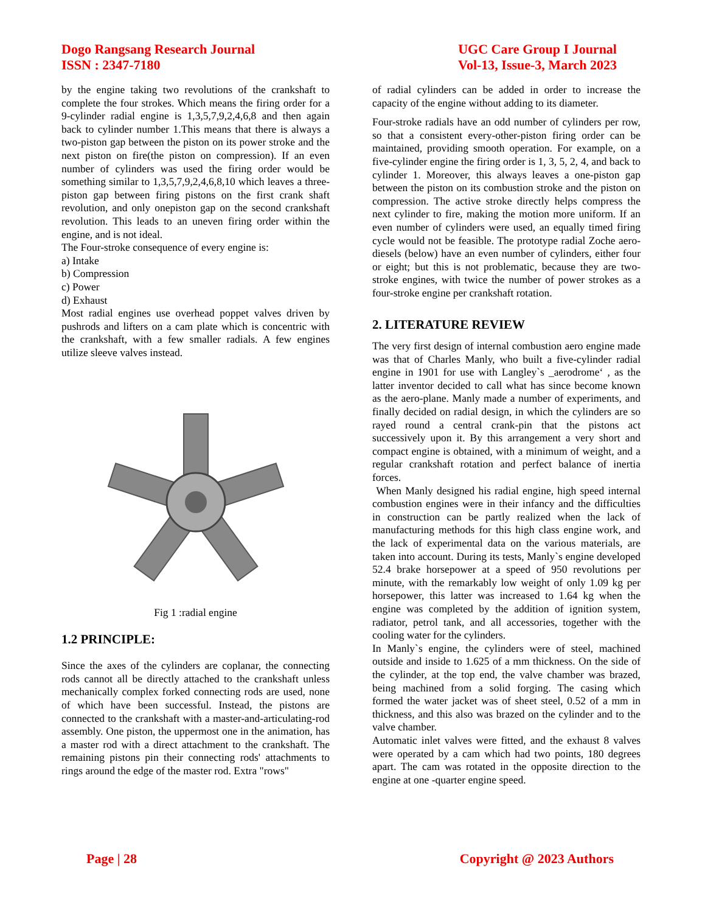Dogo Rangsang Research Journal
ISSN : 2347-7180
UGC Care Group I Journal
Vol-13, Issue-3, March 2023
by the engine taking two revolutions of the crankshaft to complete the four strokes. Which means the firing order for a 9-cylinder radial engine is 1,3,5,7,9,2,4,6,8 and then again back to cylinder number 1.This means that there is always a two-piston gap between the piston on its power stroke and the next piston on fire(the piston on compression). If an even number of cylinders was used the firing order would be something similar to 1,3,5,7,9,2,4,6,8,10 which leaves a three-piston gap between firing pistons on the first crank shaft revolution, and only onepiston gap on the second crankshaft revolution. This leads to an uneven firing order within the engine, and is not ideal.
The Four-stroke consequence of every engine is:
a) Intake
b) Compression
c) Power
d) Exhaust
Most radial engines use overhead poppet valves driven by pushrods and lifters on a cam plate which is concentric with the crankshaft, with a few smaller radials. A few engines utilize sleeve valves instead.
Fig 1 :radial engine
1.2 PRINCIPLE:
Since the axes of the cylinders are coplanar, the connecting rods cannot all be directly attached to the crankshaft unless mechanically complex forked connecting rods are used, none of which have been successful. Instead, the pistons are connected to the crankshaft with a master-and-articulating-rod assembly. One piston, the uppermost one in the animation, has a master rod with a direct attachment to the crankshaft. The remaining pistons pin their connecting rods' attachments to rings around the edge of the master rod. Extra "rows"
of radial cylinders can be added in order to increase the capacity of the engine without adding to its diameter.
Four-stroke radials have an odd number of cylinders per row, so that a consistent every-other-piston firing order can be maintained, providing smooth operation. For example, on a five-cylinder engine the firing order is 1, 3, 5, 2, 4, and back to cylinder 1. Moreover, this always leaves a one-piston gap between the piston on its combustion stroke and the piston on compression. The active stroke directly helps compress the next cylinder to fire, making the motion more uniform. If an even number of cylinders were used, an equally timed firing cycle would not be feasible. The prototype radial Zoche aero-diesels (below) have an even number of cylinders, either four or eight; but this is not problematic, because they are two-stroke engines, with twice the number of power strokes as a four-stroke engine per crankshaft rotation.
2. LITERATURE REVIEW
The very first design of internal combustion aero engine made was that of Charles Manly, who built a five-cylinder radial engine in 1901 for use with Langley`s _aerodrome‘ , as the latter inventor decided to call what has since become known as the aero-plane. Manly made a number of experiments, and finally decided on radial design, in which the cylinders are so rayed round a central crank-pin that the pistons act successively upon it. By this arrangement a very short and compact engine is obtained, with a minimum of weight, and a regular crankshaft rotation and perfect balance of inertia forces.
When Manly designed his radial engine, high speed internal combustion engines were in their infancy and the difficulties in construction can be partly realized when the lack of manufacturing methods for this high class engine work, and the lack of experimental data on the various materials, are taken into account. During its tests, Manly`s engine developed 52.4 brake horsepower at a speed of 950 revolutions per minute, with the remarkably low weight of only 1.09 kg per horsepower, this latter was increased to 1.64 kg when the engine was completed by the addition of ignition system, radiator, petrol tank, and all accessories, together with the cooling water for the cylinders.
In Manly`s engine, the cylinders were of steel, machined outside and inside to 1.625 of a mm thickness. On the side of the cylinder, at the top end, the valve chamber was brazed, being machined from a solid forging. The casing which formed the water jacket was of sheet steel, 0.52 of a mm in thickness, and this also was brazed on the cylinder and to the valve chamber.
Automatic inlet valves were fitted, and the exhaust 8 valves were operated by a cam which had two points, 180 degrees apart. The cam was rotated in the opposite direction to the engine at one -quarter engine speed.
Page | 28 Copyright @ 2023 Authors